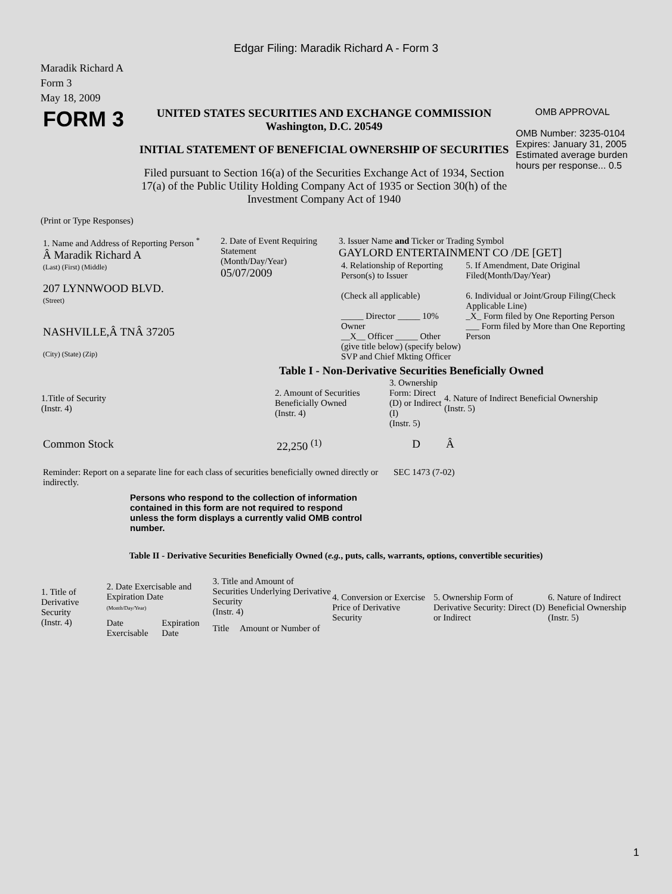Edgar Filing: Maradik Richard A - Form 3
Maradik Richard A
Form 3
May 18, 2009
| FORM 3 | UNITED STATES SECURITIES AND EXCHANGE COMMISSION Washington, D.C. 20549 INITIAL STATEMENT OF BENEFICIAL OWNERSHIP OF SECURITIES Filed pursuant to Section 16(a) of the Securities Exchange Act of 1934, Section 17(a) of the Public Utility Holding Company Act of 1935 or Section 30(h) of the Investment Company Act of 1940 | OMB APPROVAL OMB Number: 3235-0104 Expires: January 31, 2005 Estimated average burden hours per response... 0.5 |
(Print or Type Responses)
| 1. Name and Address of Reporting Person <sup>*</sup> Â Maradik Richard A (Last) (First) (Middle) 207 LYNNWOOD BLVD. (Street) NASHVILLE,Â TNÂ 37205 (City) (State) (Zip) | 2. Date of Event Requiring Statement (Month/Day/Year) 05/07/2009 | 3. Issuer Name and Ticker or Trading Symbol GAYLORD ENTERTAINMENT CO /DE [GET] / 4. Relationship of Reporting Person(s) to Issuer (Check all applicable) _____ Director _____ 10% Owner __X__ Officer _____ Other (give title below) (specify below) SVP and Chief Mkting Officer / 5. If Amendment, Date Original Filed(Month/Day/Year) 6. Individual or Joint/Group Filing(Check Applicable Line) _X_ Form filed by One Reporting Person ___ Form filed by More than One Reporting Person / |
Table I - Non-Derivative Securities Beneficially Owned
| 1.Title of Security (Instr. 4) | 2. Amount of Securities Beneficially Owned (Instr. 4) | 3. Ownership Form: Direct (D) or Indirect (I) (Instr. 5) | 4. Nature of Indirect Beneficial Ownership (Instr. 5) |
| --- | --- | --- | --- |
| Common Stock | 22,250 <sup>(1)</sup> | D | Â |
| Reminder: Report on a separate line for each class of securities beneficially owned directly or indirectly. | SEC 1473 (7-02) |
Persons who respond to the collection of information contained in this form are not required to respond unless the form displays a currently valid OMB control number.
Table II - Derivative Securities Beneficially Owned (e.g., puts, calls, warrants, options, convertible securities)
| 1. Title of Derivative Security (Instr. 4) | 2. Date Exercisable and Expiration Date (Month/Day/Year) | | 3. Title and Amount of Securities Underlying Derivative Security (Instr. 4) | | 4. Conversion or Exercise Price of Derivative Security | 5. Ownership Form of Derivative Security: Direct (D) or Indirect | 6. Nature of Indirect Beneficial Ownership (Instr. 5) |
| --- | --- | --- | --- | --- | --- | --- | --- |
| | Date Exercisable | Expiration Date | Title | Amount or Number of | | | |
1